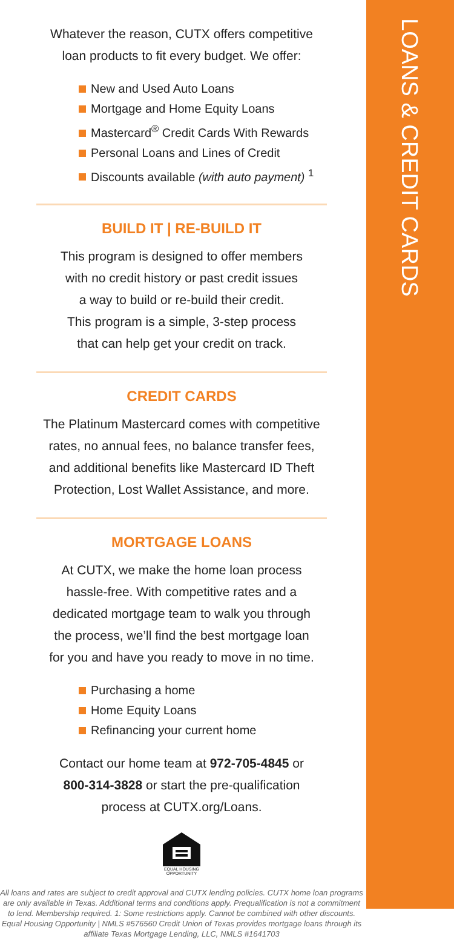LOANS & CREDIT CARDS
Whatever the reason, CUTX offers competitive
loan products to fit every budget. We offer:
New and Used Auto Loans
Mortgage and Home Equity Loans
Mastercard<sup>®</sup> Credit Cards With Rewards
Personal Loans and Lines of Credit
Discounts available (with auto payment) <sup>1</sup>
BUILD IT | RE-BUILD IT
This program is designed to offer members
with no credit history or past credit issues
a way to build or re-build their credit.
This program is a simple, 3-step process
that can help get your credit on track.
CREDIT CARDS
The Platinum Mastercard comes with competitive
rates, no annual fees, no balance transfer fees,
and additional benefits like Mastercard ID Theft
Protection, Lost Wallet Assistance, and more.
MORTGAGE LOANS
At CUTX, we make the home loan process
hassle-free. With competitive rates and a
dedicated mortgage team to walk you through
the process, we’ll find the best mortgage loan
for you and have you ready to move in no time.
Purchasing a home
Home Equity Loans
Refinancing your current home
Contact our home team at 972-705-4845 or
800-314-3828 or start the pre-qualification
process at CUTX.org/Loans.
EQUAL HOUSING OPPORTUNITY
All loans and rates are subject to credit approval and CUTX lending policies. CUTX home loan programs are only available in Texas. Additional terms and conditions apply. Prequalification is not a commitment to lend. Membership required. 1: Some restrictions apply. Cannot be combined with other discounts. Equal Housing Opportunity | NMLS #576560 Credit Union of Texas provides mortgage loans through its affiliate Texas Mortgage Lending, LLC, NMLS #1641703